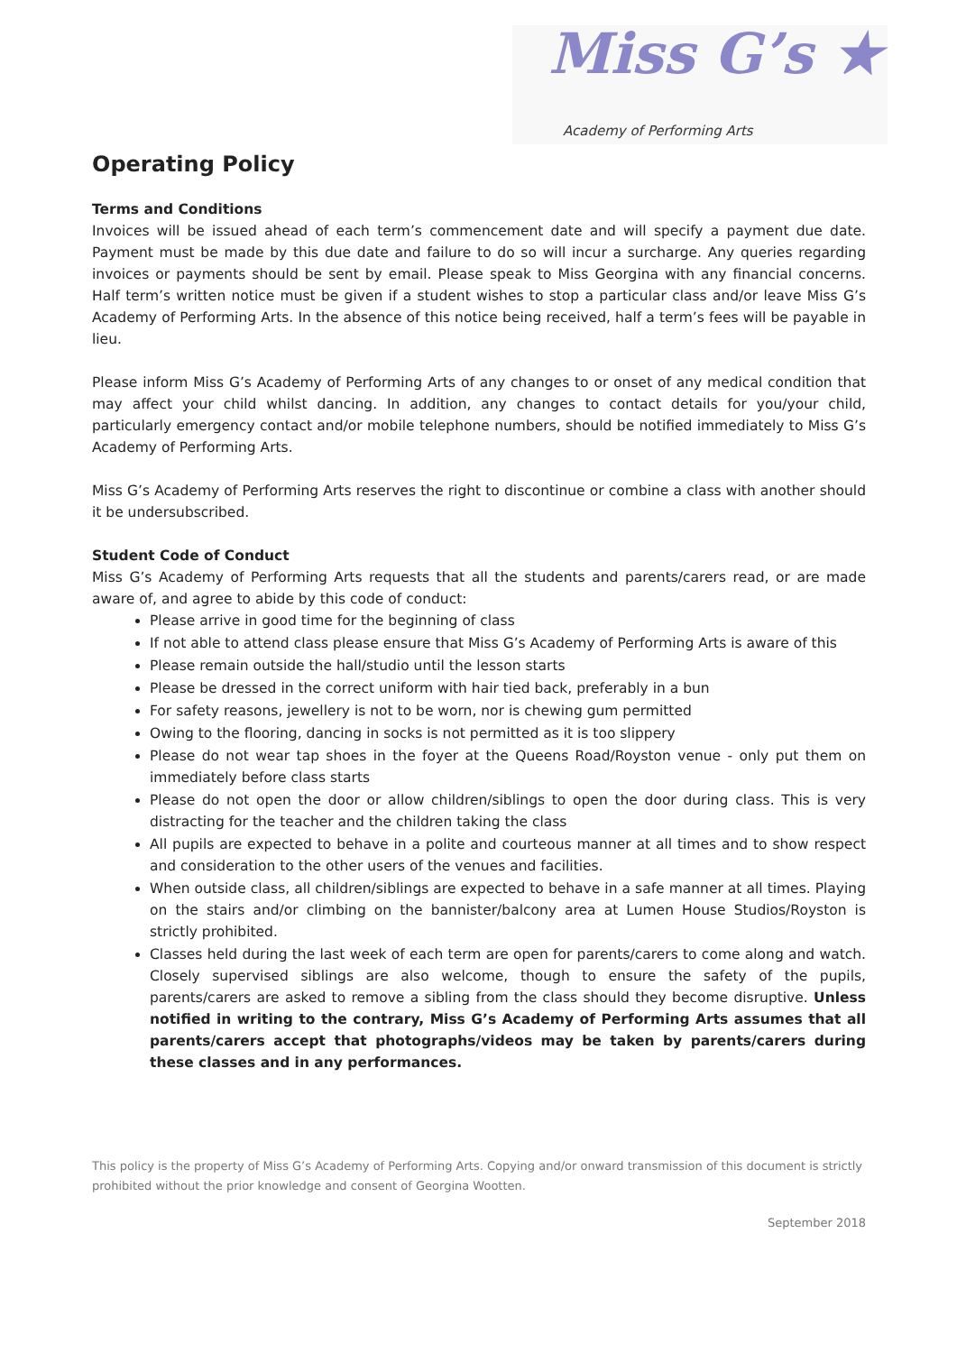Miss G’s ★
Academy of Performing Arts
Operating Policy
Terms and Conditions
Invoices will be issued ahead of each term’s commencement date and will specify a payment due date. Payment must be made by this due date and failure to do so will incur a surcharge. Any queries regarding invoices or payments should be sent by email. Please speak to Miss Georgina with any financial concerns. Half term’s written notice must be given if a student wishes to stop a particular class and/or leave Miss G’s Academy of Performing Arts. In the absence of this notice being received, half a term’s fees will be payable in lieu.
Please inform Miss G’s Academy of Performing Arts of any changes to or onset of any medical condition that may affect your child whilst dancing. In addition, any changes to contact details for you/your child, particularly emergency contact and/or mobile telephone numbers, should be notified immediately to Miss G’s Academy of Performing Arts.
Miss G’s Academy of Performing Arts reserves the right to discontinue or combine a class with another should it be undersubscribed.
Student Code of Conduct
Miss G’s Academy of Performing Arts requests that all the students and parents/carers read, or are made aware of, and agree to abide by this code of conduct:
Please arrive in good time for the beginning of class
If not able to attend class please ensure that Miss G’s Academy of Performing Arts is aware of this
Please remain outside the hall/studio until the lesson starts
Please be dressed in the correct uniform with hair tied back, preferably in a bun
For safety reasons, jewellery is not to be worn, nor is chewing gum permitted
Owing to the flooring, dancing in socks is not permitted as it is too slippery
Please do not wear tap shoes in the foyer at the Queens Road/Royston venue - only put them on immediately before class starts
Please do not open the door or allow children/siblings to open the door during class. This is very distracting for the teacher and the children taking the class
All pupils are expected to behave in a polite and courteous manner at all times and to show respect and consideration to the other users of the venues and facilities.
When outside class, all children/siblings are expected to behave in a safe manner at all times. Playing on the stairs and/or climbing on the bannister/balcony area at Lumen House Studios/Royston is strictly prohibited.
Classes held during the last week of each term are open for parents/carers to come along and watch. Closely supervised siblings are also welcome, though to ensure the safety of the pupils, parents/carers are asked to remove a sibling from the class should they become disruptive. Unless notified in writing to the contrary, Miss G’s Academy of Performing Arts assumes that all parents/carers accept that photographs/videos may be taken by parents/carers during these classes and in any performances.
This policy is the property of Miss G’s Academy of Performing Arts. Copying and/or onward transmission of this document is strictly prohibited without the prior knowledge and consent of Georgina Wootten.
September 2018